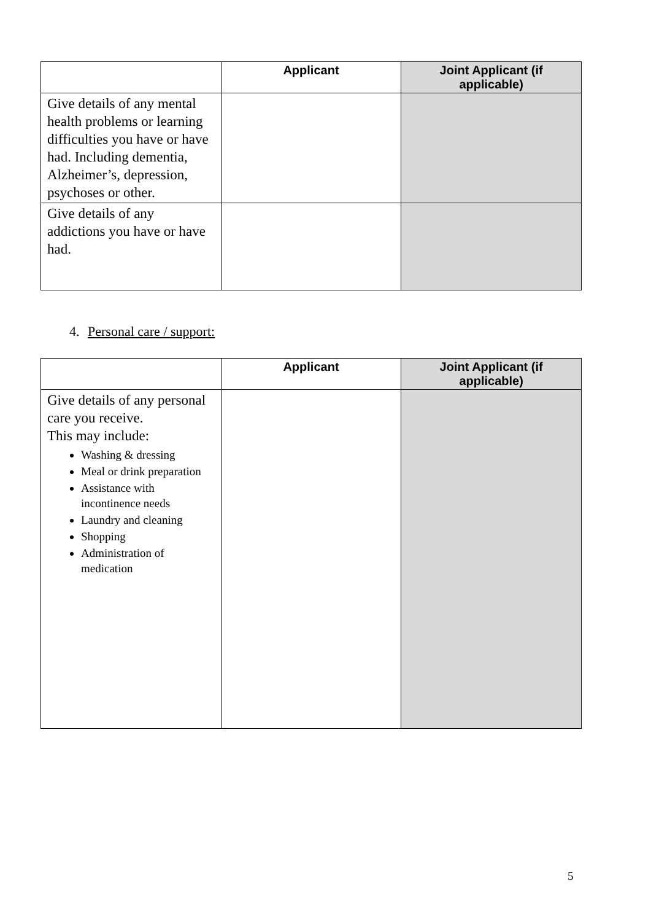| | Applicant | Joint Applicant (if applicable) |
| --- | --- | --- |
| Give details of any mental health problems or learning difficulties you have or have had. Including dementia, Alzheimer’s, depression, psychoses or other. | | |
| Give details of any addictions you have or have had. | | |
4. Personal care / support:
| | Applicant | Joint Applicant (if applicable) |
| --- | --- | --- |
| Give details of any personal care you receive. This may include: Washing & dressing Meal or drink preparation Assistance with incontinence needs Laundry and cleaning Shopping Administration of medication | | |
5